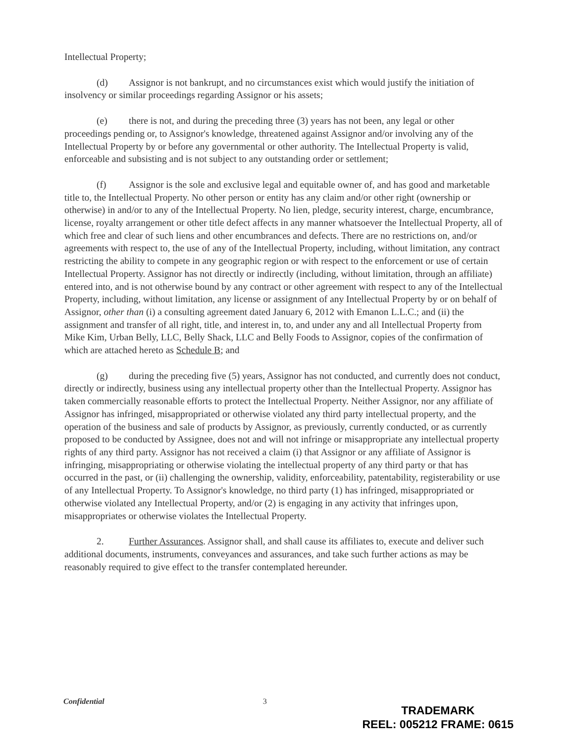Intellectual Property;
(d) Assignor is not bankrupt, and no circumstances exist which would justify the initiation of insolvency or similar proceedings regarding Assignor or his assets;
(e) there is not, and during the preceding three (3) years has not been, any legal or other proceedings pending or, to Assignor's knowledge, threatened against Assignor and/or involving any of the Intellectual Property by or before any governmental or other authority. The Intellectual Property is valid, enforceable and subsisting and is not subject to any outstanding order or settlement;
(f) Assignor is the sole and exclusive legal and equitable owner of, and has good and marketable title to, the Intellectual Property. No other person or entity has any claim and/or other right (ownership or otherwise) in and/or to any of the Intellectual Property. No lien, pledge, security interest, charge, encumbrance, license, royalty arrangement or other title defect affects in any manner whatsoever the Intellectual Property, all of which free and clear of such liens and other encumbrances and defects. There are no restrictions on, and/or agreements with respect to, the use of any of the Intellectual Property, including, without limitation, any contract restricting the ability to compete in any geographic region or with respect to the enforcement or use of certain Intellectual Property. Assignor has not directly or indirectly (including, without limitation, through an affiliate) entered into, and is not otherwise bound by any contract or other agreement with respect to any of the Intellectual Property, including, without limitation, any license or assignment of any Intellectual Property by or on behalf of Assignor, other than (i) a consulting agreement dated January 6, 2012 with Emanon L.L.C.; and (ii) the assignment and transfer of all right, title, and interest in, to, and under any and all Intellectual Property from Mike Kim, Urban Belly, LLC, Belly Shack, LLC and Belly Foods to Assignor, copies of the confirmation of which are attached hereto as Schedule B; and
(g) during the preceding five (5) years, Assignor has not conducted, and currently does not conduct, directly or indirectly, business using any intellectual property other than the Intellectual Property. Assignor has taken commercially reasonable efforts to protect the Intellectual Property. Neither Assignor, nor any affiliate of Assignor has infringed, misappropriated or otherwise violated any third party intellectual property, and the operation of the business and sale of products by Assignor, as previously, currently conducted, or as currently proposed to be conducted by Assignee, does not and will not infringe or misappropriate any intellectual property rights of any third party. Assignor has not received a claim (i) that Assignor or any affiliate of Assignor is infringing, misappropriating or otherwise violating the intellectual property of any third party or that has occurred in the past, or (ii) challenging the ownership, validity, enforceability, patentability, registerability or use of any Intellectual Property. To Assignor's knowledge, no third party (1) has infringed, misappropriated or otherwise violated any Intellectual Property, and/or (2) is engaging in any activity that infringes upon, misappropriates or otherwise violates the Intellectual Property.
2. Further Assurances. Assignor shall, and shall cause its affiliates to, execute and deliver such additional documents, instruments, conveyances and assurances, and take such further actions as may be reasonably required to give effect to the transfer contemplated hereunder.
Confidential 3
TRADEMARK
REEL: 005212 FRAME: 0615